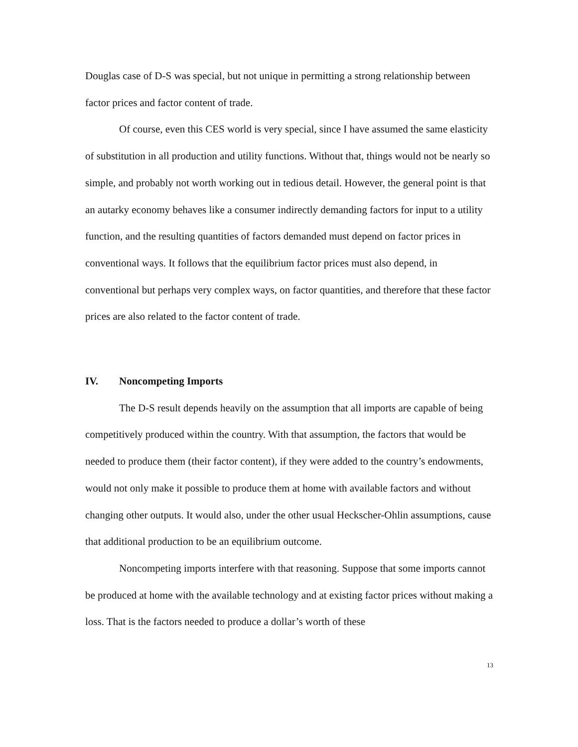Douglas case of D-S was special, but not unique in permitting a strong relationship between factor prices and factor content of trade.
Of course, even this CES world is very special, since I have assumed the same elasticity of substitution in all production and utility functions. Without that, things would not be nearly so simple, and probably not worth working out in tedious detail. However, the general point is that an autarky economy behaves like a consumer indirectly demanding factors for input to a utility function, and the resulting quantities of factors demanded must depend on factor prices in conventional ways. It follows that the equilibrium factor prices must also depend, in conventional but perhaps very complex ways, on factor quantities, and therefore that these factor prices are also related to the factor content of trade.
IV. Noncompeting Imports
The D-S result depends heavily on the assumption that all imports are capable of being competitively produced within the country. With that assumption, the factors that would be needed to produce them (their factor content), if they were added to the country’s endowments, would not only make it possible to produce them at home with available factors and without changing other outputs. It would also, under the other usual Heckscher-Ohlin assumptions, cause that additional production to be an equilibrium outcome.
Noncompeting imports interfere with that reasoning. Suppose that some imports cannot be produced at home with the available technology and at existing factor prices without making a loss. That is the factors needed to produce a dollar’s worth of these
13